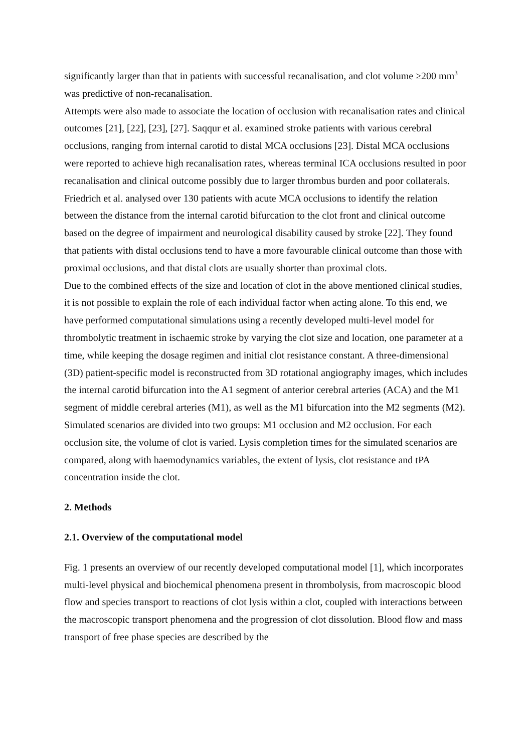significantly larger than that in patients with successful recanalisation, and clot volume ≥200 mm<sup>3</sup> was predictive of non-recanalisation.
Attempts were also made to associate the location of occlusion with recanalisation rates and clinical outcomes [21], [22], [23], [27]. Saqqur et al. examined stroke patients with various cerebral occlusions, ranging from internal carotid to distal MCA occlusions [23]. Distal MCA occlusions were reported to achieve high recanalisation rates, whereas terminal ICA occlusions resulted in poor recanalisation and clinical outcome possibly due to larger thrombus burden and poor collaterals. Friedrich et al. analysed over 130 patients with acute MCA occlusions to identify the relation between the distance from the internal carotid bifurcation to the clot front and clinical outcome based on the degree of impairment and neurological disability caused by stroke [22]. They found that patients with distal occlusions tend to have a more favourable clinical outcome than those with proximal occlusions, and that distal clots are usually shorter than proximal clots.
Due to the combined effects of the size and location of clot in the above mentioned clinical studies, it is not possible to explain the role of each individual factor when acting alone. To this end, we have performed computational simulations using a recently developed multi-level model for thrombolytic treatment in ischaemic stroke by varying the clot size and location, one parameter at a time, while keeping the dosage regimen and initial clot resistance constant. A three-dimensional (3D) patient-specific model is reconstructed from 3D rotational angiography images, which includes the internal carotid bifurcation into the A1 segment of anterior cerebral arteries (ACA) and the M1 segment of middle cerebral arteries (M1), as well as the M1 bifurcation into the M2 segments (M2). Simulated scenarios are divided into two groups: M1 occlusion and M2 occlusion. For each occlusion site, the volume of clot is varied. Lysis completion times for the simulated scenarios are compared, along with haemodynamics variables, the extent of lysis, clot resistance and tPA concentration inside the clot.
2. Methods
2.1. Overview of the computational model
Fig. 1 presents an overview of our recently developed computational model [1], which incorporates multi-level physical and biochemical phenomena present in thrombolysis, from macroscopic blood flow and species transport to reactions of clot lysis within a clot, coupled with interactions between the macroscopic transport phenomena and the progression of clot dissolution. Blood flow and mass transport of free phase species are described by the